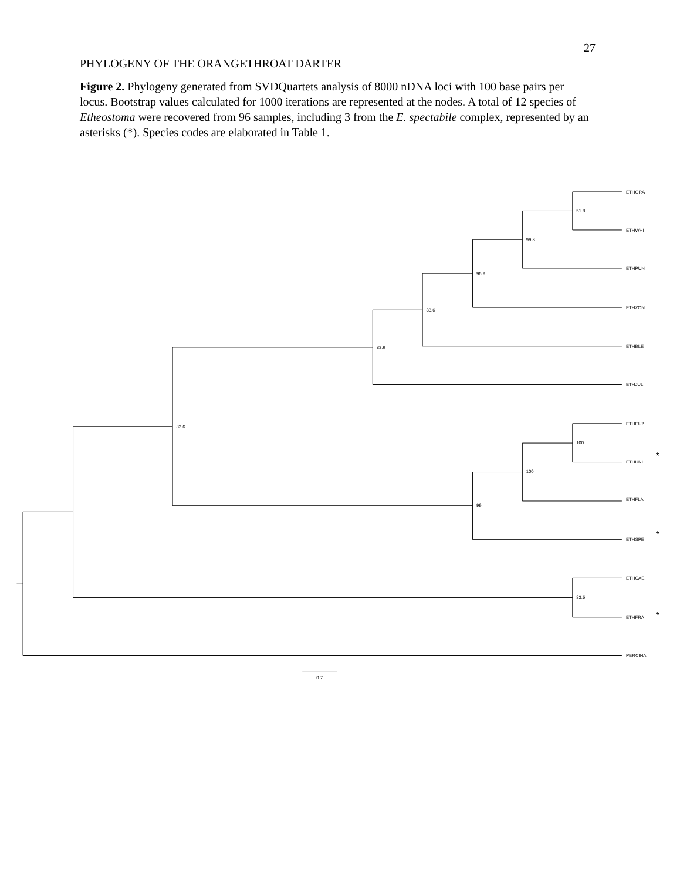27
PHYLOGENY OF THE ORANGETHROAT DARTER
Figure 2. Phylogeny generated from SVDQuartets analysis of 8000 nDNA loci with 100 base pairs per locus. Bootstrap values calculated for 1000 iterations are represented at the nodes. A total of 12 species of Etheostoma were recovered from 96 samples, including 3 from the E. spectabile complex, represented by an asterisks (*). Species codes are elaborated in Table 1.
ETHGRA
ETHWHI
ETHPUN
ETHZON
ETHBLE
ETHJUL
ETHEUZ
ETHUNI
ETHFLA
ETHSPE
ETHCAE
ETHFRA
PERCINA
51.8
99.8
96.9
83.6
83.6
100
100
99
83.6
83.5
0.7
*
*
*